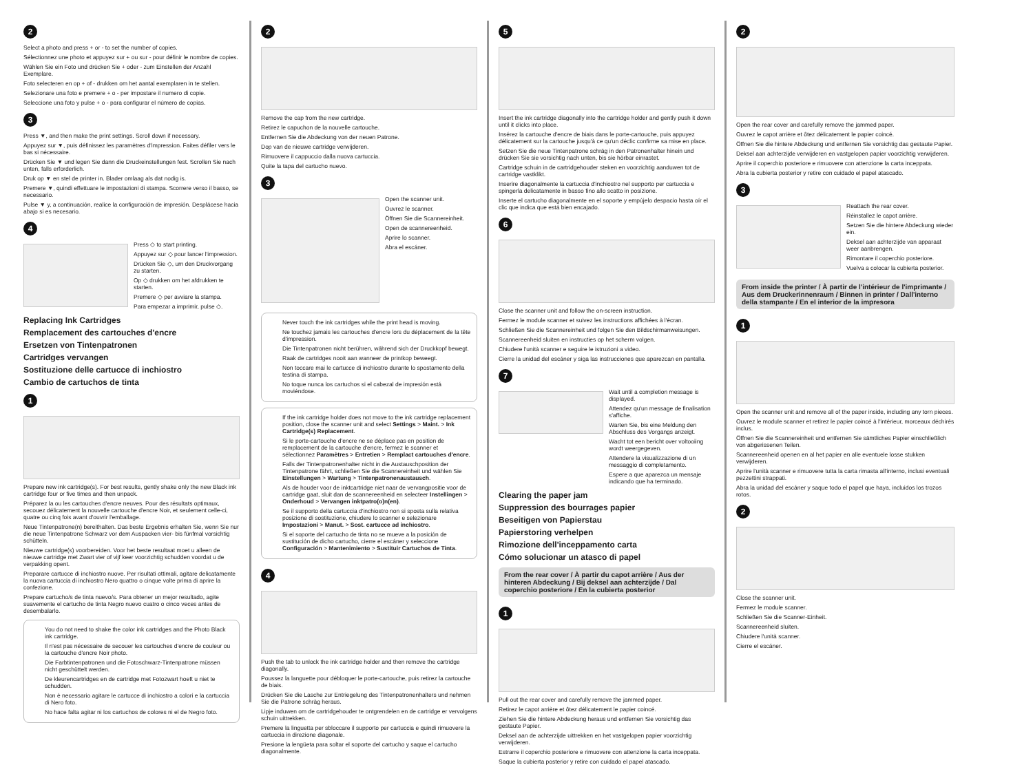2
Select a photo and press + or - to set the number of copies.
Sélectionnez une photo et appuyez sur + ou sur - pour définir le nombre de copies.
Wählen Sie ein Foto und drücken Sie + oder - zum Einstellen der Anzahl Exemplare.
Foto selecteren en op + of - drukken om het aantal exemplaren in te stellen.
Selezionare una foto e premere + o - per impostare il numero di copie.
Seleccione una foto y pulse + o - para configurar el número de copias.
3
Press ▼, and then make the print settings. Scroll down if necessary.
Appuyez sur ▼, puis définissez les paramètres d'impression. Faites défiler vers le bas si nécessaire.
Drücken Sie ▼ und legen Sie dann die Druckeinstellungen fest. Scrollen Sie nach unten, falls erforderlich.
Druk op ▼ en stel de printer in. Blader omlaag als dat nodig is.
Premere ▼, quindi effettuare le impostazioni di stampa. Scorrere verso il basso, se necessario.
Pulse ▼ y, a continuación, realice la configuración de impresión. Desplácese hacia abajo si es necesario.
4
Press ◇ to start printing.
Appuyez sur ◇ pour lancer l'impression.
Drücken Sie ◇, um den Druckvorgang zu starten.
Op ◇ drukken om het afdrukken te starten.
Premere ◇ per avviare la stampa.
Para empezar a imprimir, pulse ◇.
Replacing Ink Cartridges
Remplacement des cartouches d'encre
Ersetzen von Tintenpatronen
Cartridges vervangen
Sostituzione delle cartucce di inchiostro
Cambio de cartuchos de tinta
1
Prepare new ink cartridge(s). For best results, gently shake only the new Black ink cartridge four or five times and then unpack.
Préparez la ou les cartouches d'encre neuves. Pour des résultats optimaux, secouez délicatement la nouvelle cartouche d'encre Noir, et seulement celle-ci, quatre ou cinq fois avant d'ouvrir l'emballage.
Neue Tintenpatrone(n) bereithalten. Das beste Ergebnis erhalten Sie, wenn Sie nur die neue Tintenpatrone Schwarz vor dem Auspacken vier- bis fünfmal vorsichtig schütteln.
Nieuwe cartridge(s) voorbereiden. Voor het beste resultaat moet u alleen de nieuwe cartridge met Zwart vier of vijf keer voorzichtig schudden voordat u de verpakking opent.
Preparare cartucce di inchiostro nuove. Per risultati ottimali, agitare delicatamente la nuova cartuccia di inchiostro Nero quattro o cinque volte prima di aprire la confezione.
Prepare cartucho/s de tinta nuevo/s. Para obtener un mejor resultado, agite suavemente el cartucho de tinta Negro nuevo cuatro o cinco veces antes de desembalarlo.
You do not need to shake the color ink cartridges and the Photo Black ink cartridge.
Il n'est pas nécessaire de secouer les cartouches d'encre de couleur ou la cartouche d'encre Noir photo.
Die Farbtintenpatronen und die Fotoschwarz-Tintenpatrone müssen nicht geschüttelt werden.
De kleurencartridges en de cartridge met Fotozwart hoeft u niet te schudden.
Non è necessario agitare le cartucce di inchiostro a colori e la cartuccia di Nero foto.
No hace falta agitar ni los cartuchos de colores ni el de Negro foto.
2
Remove the cap from the new cartridge.
Retirez le capuchon de la nouvelle cartouche.
Entfernen Sie die Abdeckung von der neuen Patrone.
Dop van de nieuwe cartridge verwijderen.
Rimuovere il cappuccio dalla nuova cartuccia.
Quite la tapa del cartucho nuevo.
3
Open the scanner unit.
Ouvrez le scanner.
Öffnen Sie die Scannereinheit.
Open de scannereenheid.
Aprire lo scanner.
Abra el escáner.
Never touch the ink cartridges while the print head is moving.
Ne touchez jamais les cartouches d'encre lors du déplacement de la tête d'impression.
Die Tintenpatronen nicht berühren, während sich der Druckkopf bewegt.
Raak de cartridges nooit aan wanneer de printkop beweegt.
Non toccare mai le cartucce di inchiostro durante lo spostamento della testina di stampa.
No toque nunca los cartuchos si el cabezal de impresión está moviéndose.
If the ink cartridge holder does not move to the ink cartridge replacement position, close the scanner unit and select Settings > Maint. > Ink Cartridge(s) Replacement.
Si le porte-cartouche d'encre ne se déplace pas en position de remplacement de la cartouche d'encre, fermez le scanner et sélectionnez Paramètres > Entretien > Remplact cartouches d'encre.
Falls der Tintenpatronenhalter nicht in die Austauschposition der Tintenpatrone fährt, schließen Sie die Scannereinheit und wählen Sie Einstellungen > Wartung > Tintenpatronenaustausch.
Als de houder voor de inktcartridge niet naar de vervangpositie voor de cartridge gaat, sluit dan de scannereenheid en selecteer Instellingen > Onderhoud > Vervangen inktpatro(o)n(en).
Se il supporto della cartuccia d'inchiostro non si sposta sulla relativa posizione di sostituzione, chiudere lo scanner e selezionare Impostazioni > Manut. > Sost. cartucce ad inchiostro.
Si el soporte del cartucho de tinta no se mueve a la posición de sustitución de dicho cartucho, cierre el escáner y seleccione Configuración > Mantenimiento > Sustituir Cartuchos de Tinta.
4
Push the tab to unlock the ink cartridge holder and then remove the cartridge diagonally.
Poussez la languette pour débloquer le porte-cartouche, puis retirez la cartouche de biais.
Drücken Sie die Lasche zur Entriegelung des Tintenpatronenhalters und nehmen Sie die Patrone schräg heraus.
Lipje induwen om de cartridgehouder te ontgrendelen en de cartridge er vervolgens schuin uittrekken.
Premere la linguetta per sbloccare il supporto per cartuccia e quindi rimuovere la cartuccia in direzione diagonale.
Presione la lengüeta para soltar el soporte del cartucho y saque el cartucho diagonalmente.
5
Insert the ink cartridge diagonally into the cartridge holder and gently push it down until it clicks into place.
Insérez la cartouche d'encre de biais dans le porte-cartouche, puis appuyez délicatement sur la cartouche jusqu'à ce qu'un déclic confirme sa mise en place.
Setzen Sie die neue Tintenpatrone schräg in den Patronenhalter hinein und drücken Sie sie vorsichtig nach unten, bis sie hörbar einrastet.
Cartridge schuin in de cartridgehouder steken en voorzichtig aanduwen tot de cartridge vastklikt.
Inserire diagonalmente la cartuccia d'inchiostro nel supporto per cartuccia e spingerla delicatamente in basso fino allo scatto in posizione.
Inserte el cartucho diagonalmente en el soporte y empújelo despacio hasta oír el clic que indica que está bien encajado.
6
Close the scanner unit and follow the on-screen instruction.
Fermez le module scanner et suivez les instructions affichées à l'écran.
Schließen Sie die Scannereinheit und folgen Sie den Bildschirmanweisungen.
Scannereenheid sluiten en instructies op het scherm volgen.
Chiudere l'unità scanner e seguire le istruzioni a video.
Cierre la unidad del escáner y siga las instrucciones que aparezcan en pantalla.
7
Wait until a completion message is displayed.
Attendez qu'un message de finalisation s'affiche.
Warten Sie, bis eine Meldung den Abschluss des Vorgangs anzeigt.
Wacht tot een bericht over voltooiing wordt weergegeven.
Attendere la visualizzazione di un messaggio di completamento.
Espere a que aparezca un mensaje indicando que ha terminado.
Clearing the paper jam
Suppression des bourrages papier
Beseitigen von Papierstau
Papierstoring verhelpen
Rimozione dell'inceppamento carta
Cómo solucionar un atasco di papel
From the rear cover / À partir du capot arrière / Aus der hinteren Abdeckung / Bij deksel aan achterzijde / Dal coperchio posteriore / En la cubierta posterior
1
Pull out the rear cover and carefully remove the jammed paper.
Retirez le capot arrière et ôtez délicatement le papier coincé.
Ziehen Sie die hintere Abdeckung heraus und entfernen Sie vorsichtig das gestaute Papier.
Deksel aan de achterzijde uittrekken en het vastgelopen papier voorzichtig verwijderen.
Estrarre il coperchio posteriore e rimuovere con attenzione la carta inceppata.
Saque la cubierta posterior y retire con cuidado el papel atascado.
2
Open the rear cover and carefully remove the jammed paper.
Ouvrez le capot arrière et ôtez délicatement le papier coincé.
Öffnen Sie die hintere Abdeckung und entfernen Sie vorsichtig das gestaute Papier.
Deksel aan achterzijde verwijderen en vastgelopen papier voorzichtig verwijderen.
Aprire il coperchio posteriore e rimuovere con attenzione la carta inceppata.
Abra la cubierta posterior y retire con cuidado el papel atascado.
3
Reattach the rear cover.
Réinstallez le capot arrière.
Setzen Sie die hintere Abdeckung wieder ein.
Deksel aan achterzijde van apparaat weer aanbrengen.
Rimontare il coperchio posteriore.
Vuelva a colocar la cubierta posterior.
From inside the printer / À partir de l'intérieur de l'imprimante / Aus dem Druckerinnenraum / Binnen in printer / Dall'interno della stampante / En el interior de la impresora
1
Open the scanner unit and remove all of the paper inside, including any torn pieces.
Ouvrez le module scanner et retirez le papier coincé à l'intérieur, morceaux déchirés inclus.
Öffnen Sie die Scannereinheit und entfernen Sie sämtliches Papier einschließlich von abgerissenen Teilen.
Scannereenheid openen en al het papier en alle eventuele losse stukken verwijderen.
Aprire l'unità scanner e rimuovere tutta la carta rimasta all'interno, inclusi eventuali pezzettini strappati.
Abra la unidad del escáner y saque todo el papel que haya, incluidos los trozos rotos.
2
Close the scanner unit.
Fermez le module scanner.
Schließen Sie die Scanner-Einheit.
Scannereenheid sluiten.
Chiudere l'unità scanner.
Cierre el escáner.